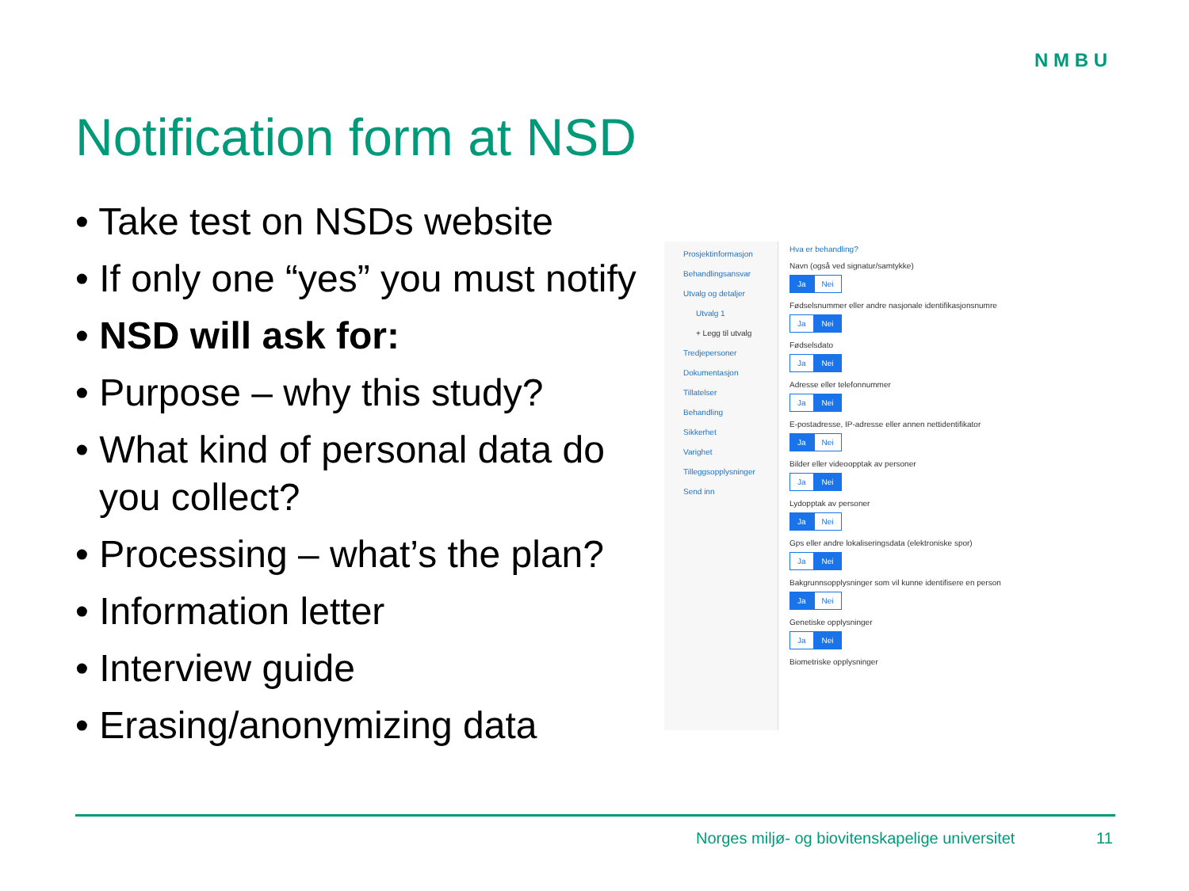N M B U
Notification form at NSD
• Take test on NSDs website
• If only one “yes” you must notify
• NSD will ask for:
• Purpose – why this study?
• What kind of personal data do you collect?
• Processing – what’s the plan?
• Information letter
• Interview guide
• Erasing/anonymizing data
Prosjektinformasjon
Behandlingsansvar
Utvalg og detaljer
Utvalg 1
+ Legg til utvalg
Tredjepersoner
Dokumentasjon
Tillatelser
Behandling
Sikkerhet
Varighet
Tilleggsopplysninger
Send inn
Hva er behandling?
Navn (også ved signatur/samtykke)
Ja Nei
Fødselsnummer eller andre nasjonale identifikasjonsnumre
Ja Nei
Fødselsdato
Ja Nei
Adresse eller telefonnummer
Ja Nei
E-postadresse, IP-adresse eller annen nettidentifikator
Ja Nei
Bilder eller videoopptak av personer
Ja Nei
Lydopptak av personer
Ja Nei
Gps eller andre lokaliseringsdata (elektroniske spor)
Ja Nei
Bakgrunnsopplysninger som vil kunne identifisere en person
Ja Nei
Genetiske opplysninger
Ja Nei
Biometriske opplysninger
Norges miljø- og biovitenskapelige universitet
11